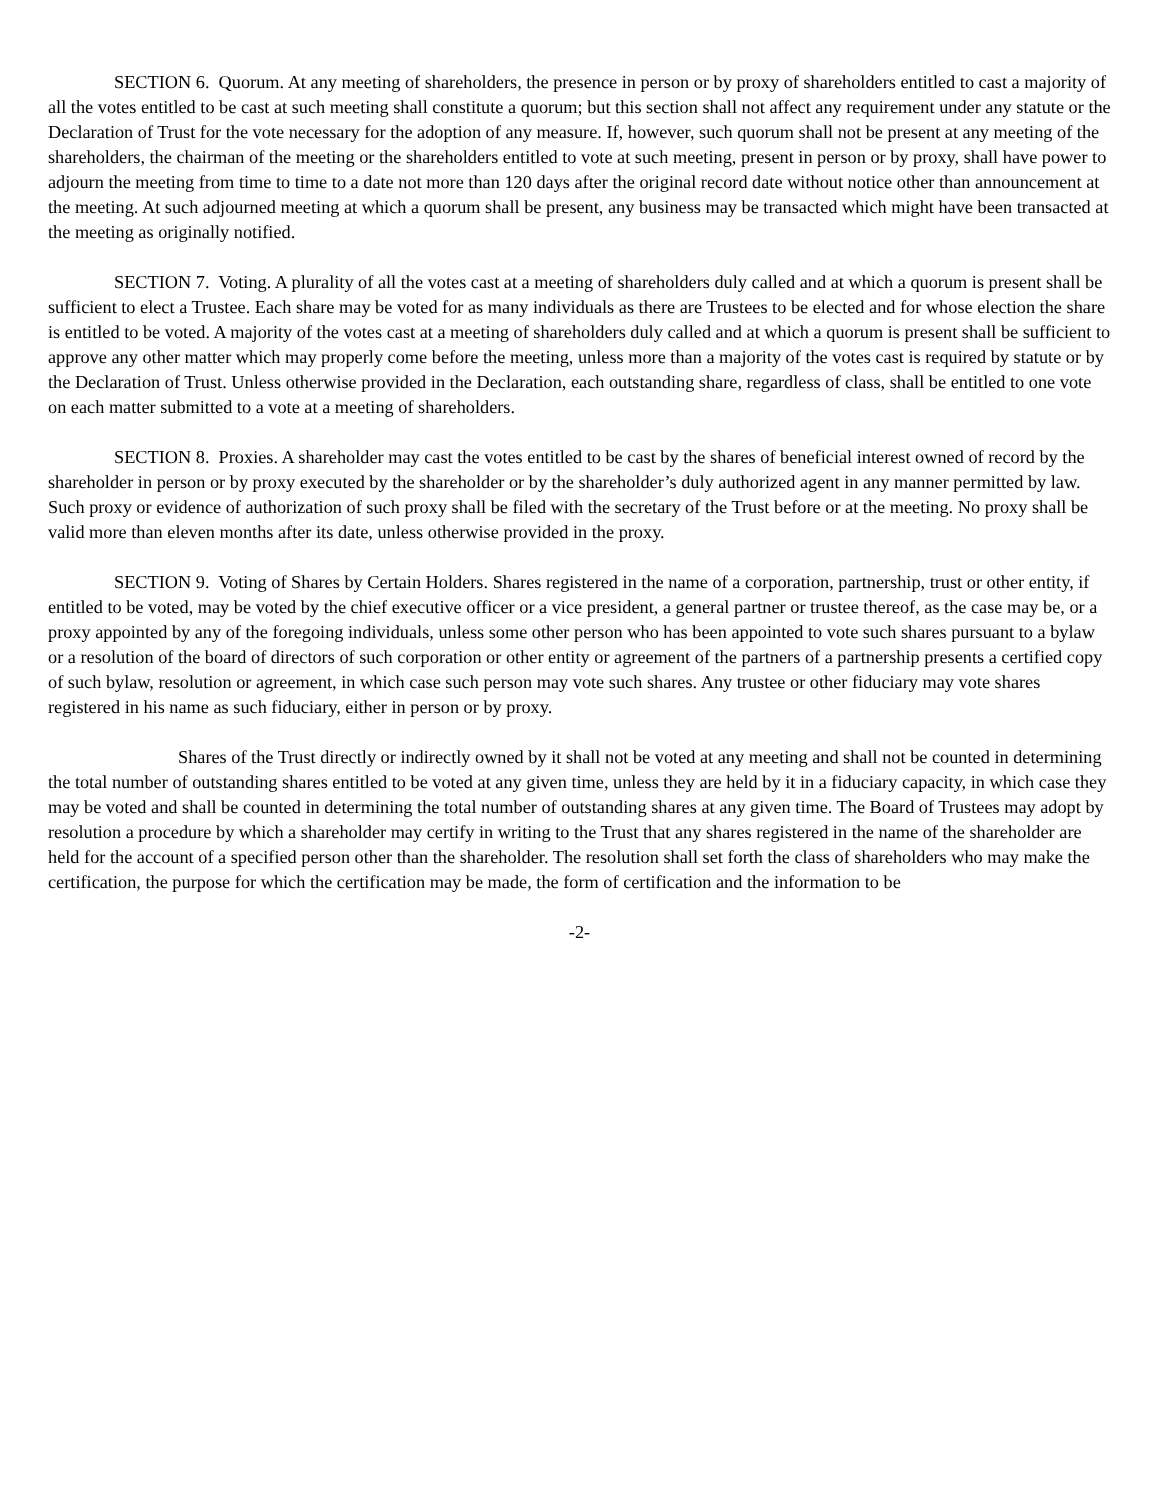SECTION 6. Quorum. At any meeting of shareholders, the presence in person or by proxy of shareholders entitled to cast a majority of all the votes entitled to be cast at such meeting shall constitute a quorum; but this section shall not affect any requirement under any statute or the Declaration of Trust for the vote necessary for the adoption of any measure. If, however, such quorum shall not be present at any meeting of the shareholders, the chairman of the meeting or the shareholders entitled to vote at such meeting, present in person or by proxy, shall have power to adjourn the meeting from time to time to a date not more than 120 days after the original record date without notice other than announcement at the meeting. At such adjourned meeting at which a quorum shall be present, any business may be transacted which might have been transacted at the meeting as originally notified.
SECTION 7. Voting. A plurality of all the votes cast at a meeting of shareholders duly called and at which a quorum is present shall be sufficient to elect a Trustee. Each share may be voted for as many individuals as there are Trustees to be elected and for whose election the share is entitled to be voted. A majority of the votes cast at a meeting of shareholders duly called and at which a quorum is present shall be sufficient to approve any other matter which may properly come before the meeting, unless more than a majority of the votes cast is required by statute or by the Declaration of Trust. Unless otherwise provided in the Declaration, each outstanding share, regardless of class, shall be entitled to one vote on each matter submitted to a vote at a meeting of shareholders.
SECTION 8. Proxies. A shareholder may cast the votes entitled to be cast by the shares of beneficial interest owned of record by the shareholder in person or by proxy executed by the shareholder or by the shareholder’s duly authorized agent in any manner permitted by law. Such proxy or evidence of authorization of such proxy shall be filed with the secretary of the Trust before or at the meeting. No proxy shall be valid more than eleven months after its date, unless otherwise provided in the proxy.
SECTION 9. Voting of Shares by Certain Holders. Shares registered in the name of a corporation, partnership, trust or other entity, if entitled to be voted, may be voted by the chief executive officer or a vice president, a general partner or trustee thereof, as the case may be, or a proxy appointed by any of the foregoing individuals, unless some other person who has been appointed to vote such shares pursuant to a bylaw or a resolution of the board of directors of such corporation or other entity or agreement of the partners of a partnership presents a certified copy of such bylaw, resolution or agreement, in which case such person may vote such shares. Any trustee or other fiduciary may vote shares registered in his name as such fiduciary, either in person or by proxy.
Shares of the Trust directly or indirectly owned by it shall not be voted at any meeting and shall not be counted in determining the total number of outstanding shares entitled to be voted at any given time, unless they are held by it in a fiduciary capacity, in which case they may be voted and shall be counted in determining the total number of outstanding shares at any given time. The Board of Trustees may adopt by resolution a procedure by which a shareholder may certify in writing to the Trust that any shares registered in the name of the shareholder are held for the account of a specified person other than the shareholder. The resolution shall set forth the class of shareholders who may make the certification, the purpose for which the certification may be made, the form of certification and the information to be
-2-